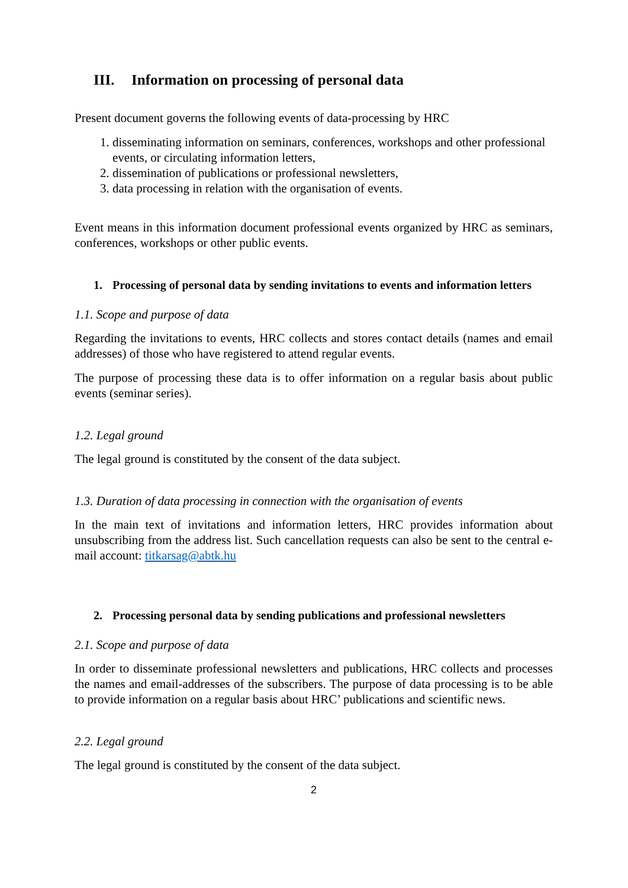III. Information on processing of personal data
Present document governs the following events of data-processing by HRC
1. disseminating information on seminars, conferences, workshops and other professional events, or circulating information letters,
2. dissemination of publications or professional newsletters,
3. data processing in relation with the organisation of events.
Event means in this information document professional events organized by HRC as seminars, conferences, workshops or other public events.
1. Processing of personal data by sending invitations to events and information letters
1.1. Scope and purpose of data
Regarding the invitations to events, HRC collects and stores contact details (names and email addresses) of those who have registered to attend regular events.
The purpose of processing these data is to offer information on a regular basis about public events (seminar series).
1.2. Legal ground
The legal ground is constituted by the consent of the data subject.
1.3. Duration of data processing in connection with the organisation of events
In the main text of invitations and information letters, HRC provides information about unsubscribing from the address list. Such cancellation requests can also be sent to the central e-mail account: titkarsag@abtk.hu
2. Processing personal data by sending publications and professional newsletters
2.1. Scope and purpose of data
In order to disseminate professional newsletters and publications, HRC collects and processes the names and email-addresses of the subscribers. The purpose of data processing is to be able to provide information on a regular basis about HRC’ publications and scientific news.
2.2. Legal ground
The legal ground is constituted by the consent of the data subject.
2